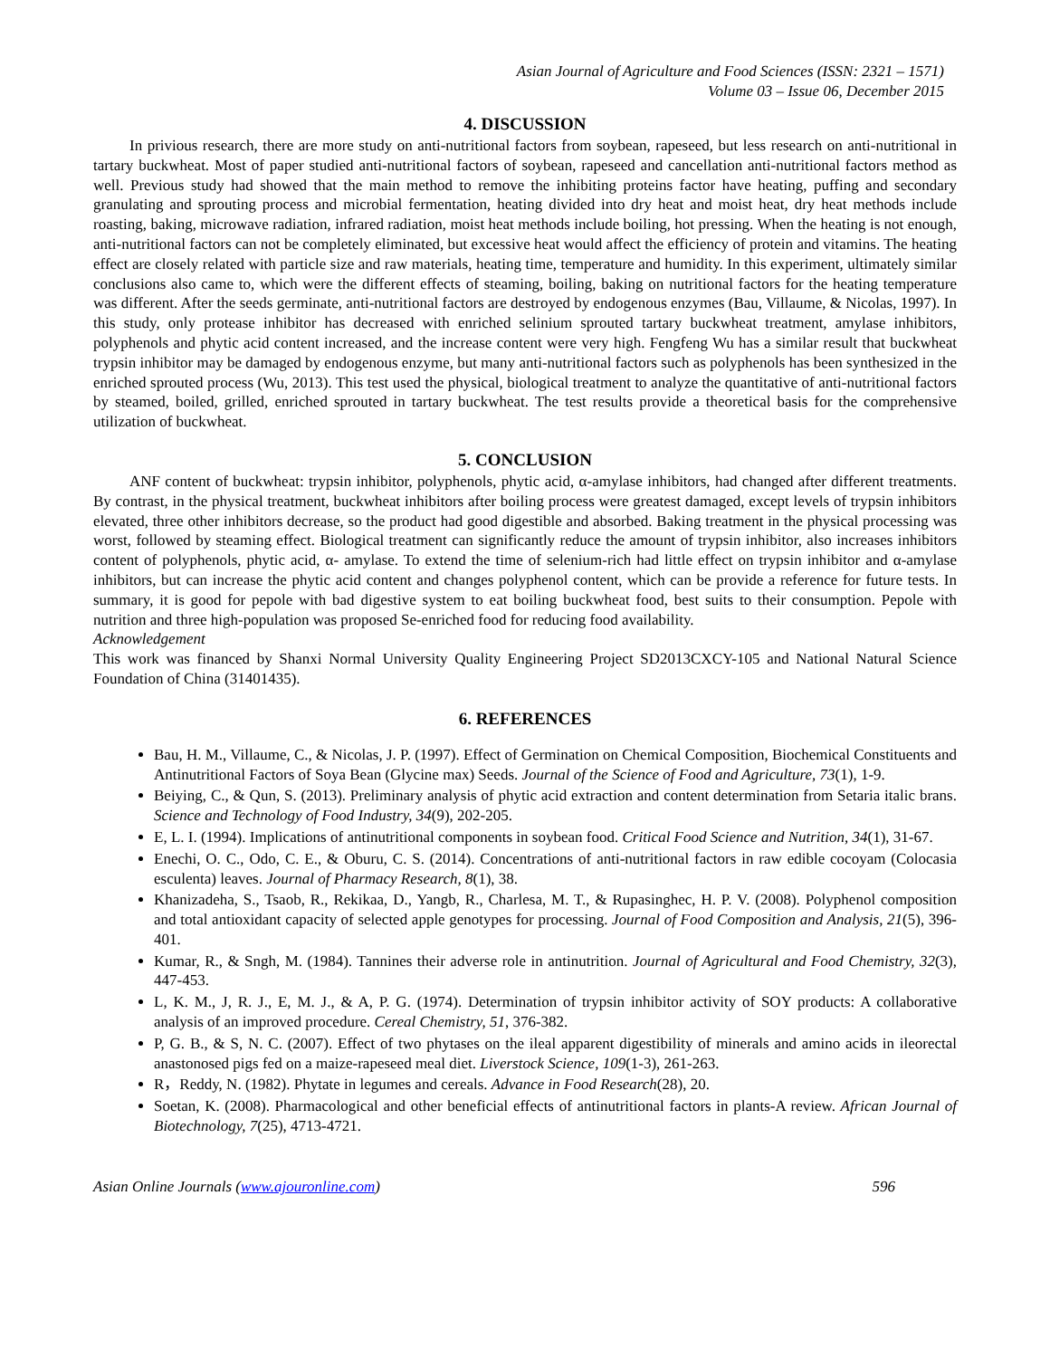Asian Journal of Agriculture and Food Sciences (ISSN: 2321 – 1571)
Volume 03 – Issue 06, December 2015
4. DISCUSSION
In privious research, there are more study on anti-nutritional factors from soybean, rapeseed, but less research on anti-nutritional in tartary buckwheat. Most of paper studied anti-nutritional factors of soybean, rapeseed and cancellation anti-nutritional factors method as well. Previous study had showed that the main method to remove the inhibiting proteins factor have heating, puffing and secondary granulating and sprouting process and microbial fermentation, heating divided into dry heat and moist heat, dry heat methods include roasting, baking, microwave radiation, infrared radiation, moist heat methods include boiling, hot pressing. When the heating is not enough, anti-nutritional factors can not be completely eliminated, but excessive heat would affect the efficiency of protein and vitamins. The heating effect are closely related with particle size and raw materials, heating time, temperature and humidity. In this experiment, ultimately similar conclusions also came to, which were the different effects of steaming, boiling, baking on nutritional factors for the heating temperature was different. After the seeds germinate, anti-nutritional factors are destroyed by endogenous enzymes (Bau, Villaume, & Nicolas, 1997). In this study, only protease inhibitor has decreased with enriched selinium sprouted tartary buckwheat treatment, amylase inhibitors, polyphenols and phytic acid content increased, and the increase content were very high. Fengfeng Wu has a similar result that buckwheat trypsin inhibitor may be damaged by endogenous enzyme, but many anti-nutritional factors such as polyphenols has been synthesized in the enriched sprouted process (Wu, 2013). This test used the physical, biological treatment to analyze the quantitative of anti-nutritional factors by steamed, boiled, grilled, enriched sprouted in tartary buckwheat. The test results provide a theoretical basis for the comprehensive utilization of buckwheat.
5. CONCLUSION
ANF content of buckwheat: trypsin inhibitor, polyphenols, phytic acid, α-amylase inhibitors, had changed after different treatments. By contrast, in the physical treatment, buckwheat inhibitors after boiling process were greatest damaged, except levels of trypsin inhibitors elevated, three other inhibitors decrease, so the product had good digestible and absorbed. Baking treatment in the physical processing was worst, followed by steaming effect. Biological treatment can significantly reduce the amount of trypsin inhibitor, also increases inhibitors content of polyphenols, phytic acid, α- amylase. To extend the time of selenium-rich had little effect on trypsin inhibitor and α-amylase inhibitors, but can increase the phytic acid content and changes polyphenol content, which can be provide a reference for future tests. In summary, it is good for pepole with bad digestive system to eat boiling buckwheat food, best suits to their consumption. Pepole with nutrition and three high-population was proposed Se-enriched food for reducing food availability.
Acknowledgement
This work was financed by Shanxi Normal University Quality Engineering Project SD2013CXCY-105 and National Natural Science Foundation of China (31401435).
6. REFERENCES
Bau, H. M., Villaume, C., & Nicolas, J. P. (1997). Effect of Germination on Chemical Composition, Biochemical Constituents and Antinutritional Factors of Soya Bean (Glycine max) Seeds. Journal of the Science of Food and Agriculture, 73(1), 1-9.
Beiying, C., & Qun, S. (2013). Preliminary analysis of phytic acid extraction and content determination from Setaria italic brans. Science and Technology of Food Industry, 34(9), 202-205.
E, L. I. (1994). Implications of antinutritional components in soybean food. Critical Food Science and Nutrition, 34(1), 31-67.
Enechi, O. C., Odo, C. E., & Oburu, C. S. (2014). Concentrations of anti-nutritional factors in raw edible cocoyam (Colocasia esculenta) leaves. Journal of Pharmacy Research, 8(1), 38.
Khanizadeha, S., Tsaob, R., Rekikaa, D., Yangb, R., Charlesa, M. T., & Rupasinghec, H. P. V. (2008). Polyphenol composition and total antioxidant capacity of selected apple genotypes for processing. Journal of Food Composition and Analysis, 21(5), 396-401.
Kumar, R., & Sngh, M. (1984). Tannines their adverse role in antinutrition. Journal of Agricultural and Food Chemistry, 32(3), 447-453.
L, K. M., J, R. J., E, M. J., & A, P. G. (1974). Determination of trypsin inhibitor activity of SOY products: A collaborative analysis of an improved procedure. Cereal Chemistry, 51, 376-382.
P, G. B., & S, N. C. (2007). Effect of two phytases on the ileal apparent digestibility of minerals and amino acids in ileorectal anastonosed pigs fed on a maize-rapeseed meal diet. Liverstock Science, 109(1-3), 261-263.
R，Reddy, N. (1982). Phytate in legumes and cereals. Advance in Food Research(28), 20.
Soetan, K. (2008). Pharmacological and other beneficial effects of antinutritional factors in plants-A review. African Journal of Biotechnology, 7(25), 4713-4721.
Asian Online Journals (www.ajouronline.com) 596